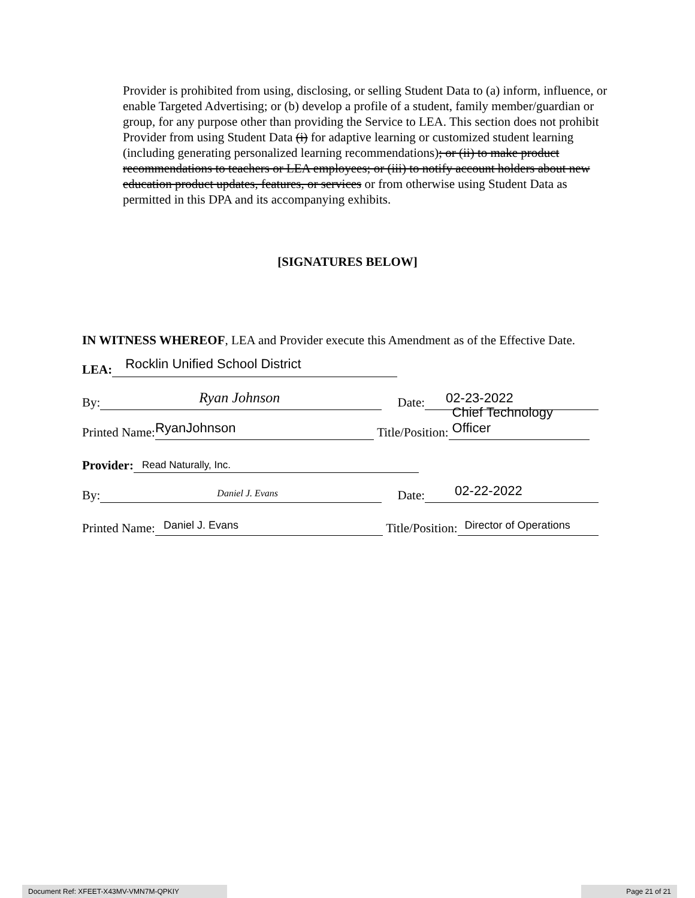Provider is prohibited from using, disclosing, or selling Student Data to (a) inform, influence, or enable Targeted Advertising; or (b) develop a profile of a student, family member/guardian or group, for any purpose other than providing the Service to LEA. This section does not prohibit Provider from using Student Data (i) for adaptive learning or customized student learning (including generating personalized learning recommendations); or (ii) to make product recommendations to teachers or LEA employees; or (iii) to notify account holders about new education product updates, features, or services or from otherwise using Student Data as permitted in this DPA and its accompanying exhibits.
[SIGNATURES BELOW]
IN WITNESS WHEREOF, LEA and Provider execute this Amendment as of the Effective Date.
LEA: Rocklin Unified School District
By: Ryan Johnson Date: 02-23-2022
Printed Name: RyanJohnson Title/Position: Chief Technology Officer
Provider: Read Naturally, Inc.
By: Daniel J. Evans Date: 02-22-2022
Printed Name: Daniel J. Evans Title/Position: Director of Operations
Document Ref: XFEET-X43MV-VMN7M-QPKIY Page 21 of 21